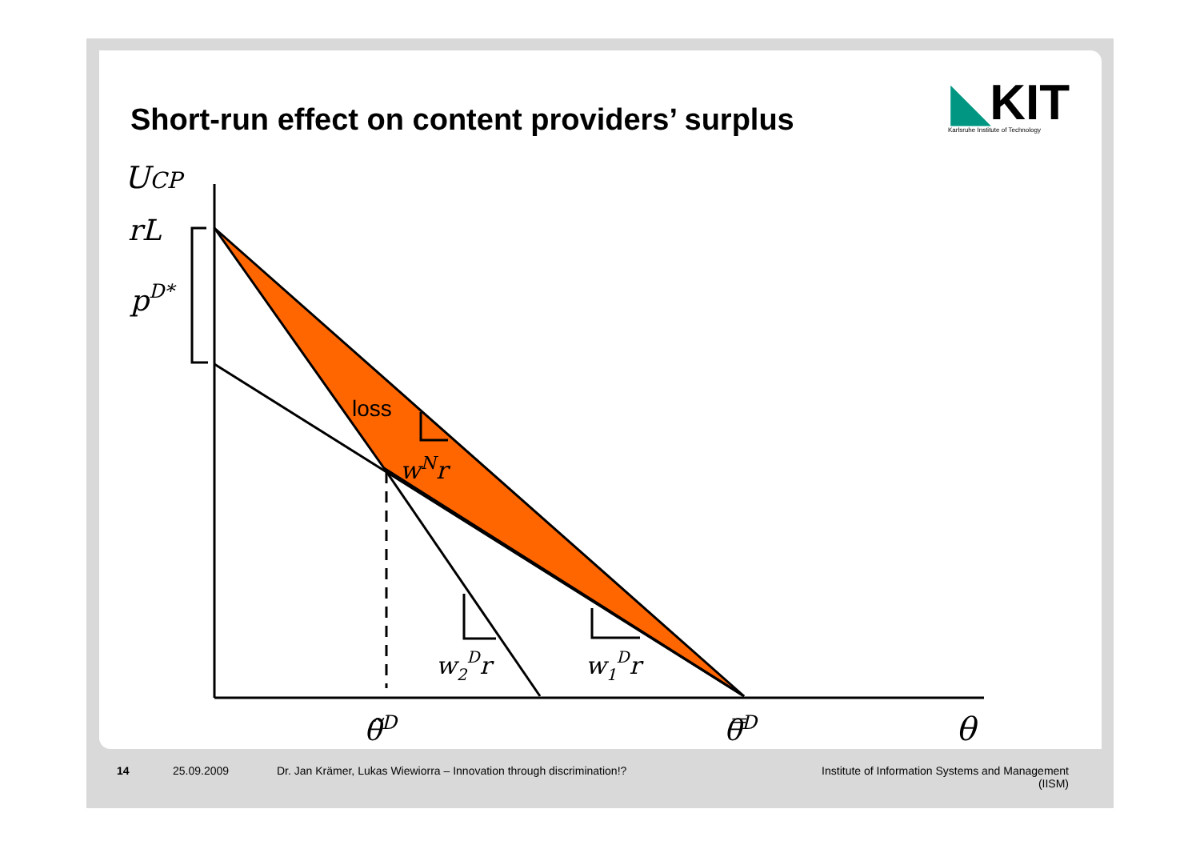Short-run effect on content providers’ surplus
◣KIT
Karlsruhe Institute of Technology
UCP
rL
pD*
loss
wNr
w2Dr
w1Dr
θ̃D
θ̿D
θ
14 25.09.2009 Dr. Jan Krämer, Lukas Wiewiorra – Innovation through discrimination!? Institute of Information Systems and Management
(IISM)